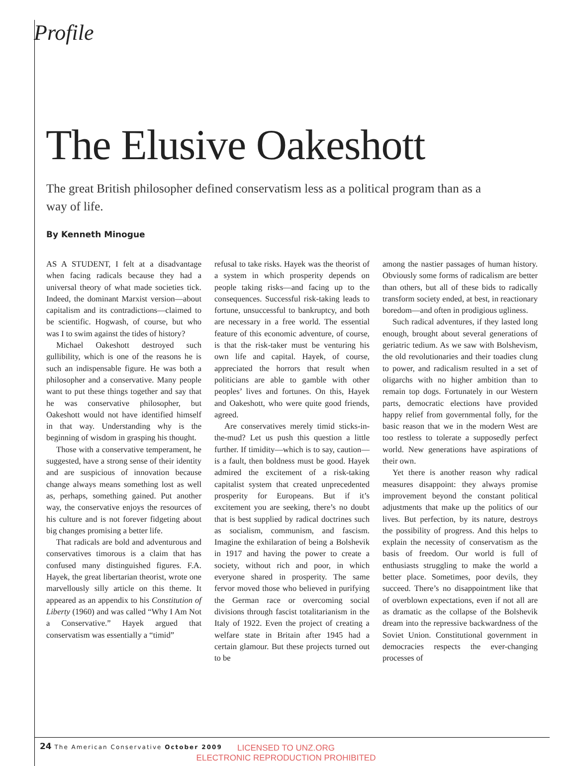Profile
The Elusive Oakeshott
The great British philosopher defined conservatism less as a political program than as a way of life.
By Kenneth Minogue
AS A STUDENT, I felt at a disadvantage when facing radicals because they had a universal theory of what made societies tick. Indeed, the dominant Marxist version—about capitalism and its contradictions—claimed to be scientific. Hogwash, of course, but who was I to swim against the tides of history?
Michael Oakeshott destroyed such gullibility, which is one of the reasons he is such an indispensable figure. He was both a philosopher and a conservative. Many people want to put these things together and say that he was conservative philosopher, but Oakeshott would not have identified himself in that way. Understanding why is the beginning of wisdom in grasping his thought.
Those with a conservative temperament, he suggested, have a strong sense of their identity and are suspicious of innovation because change always means something lost as well as, perhaps, something gained. Put another way, the conservative enjoys the resources of his culture and is not forever fidgeting about big changes promising a better life.
That radicals are bold and adventurous and conservatives timorous is a claim that has confused many distinguished figures. F.A. Hayek, the great libertarian theorist, wrote one marvellously silly article on this theme. It appeared as an appendix to his Constitution of Liberty (1960) and was called “Why I Am Not a Conservative.” Hayek argued that conservatism was essentially a “timid”
refusal to take risks. Hayek was the theorist of a system in which prosperity depends on people taking risks—and facing up to the consequences. Successful risk-taking leads to fortune, unsuccessful to bankruptcy, and both are necessary in a free world. The essential feature of this economic adventure, of course, is that the risk-taker must be venturing his own life and capital. Hayek, of course, appreciated the horrors that result when politicians are able to gamble with other peoples’ lives and fortunes. On this, Hayek and Oakeshott, who were quite good friends, agreed.
Are conservatives merely timid sticks-in-the-mud? Let us push this question a little further. If timidity—which is to say, caution—is a fault, then boldness must be good. Hayek admired the excitement of a risk-taking capitalist system that created unprecedented prosperity for Europeans. But if it’s excitement you are seeking, there’s no doubt that is best supplied by radical doctrines such as socialism, communism, and fascism. Imagine the exhilaration of being a Bolshevik in 1917 and having the power to create a society, without rich and poor, in which everyone shared in prosperity. The same fervor moved those who believed in purifying the German race or overcoming social divisions through fascist totalitarianism in the Italy of 1922. Even the project of creating a welfare state in Britain after 1945 had a certain glamour. But these projects turned out to be
among the nastier passages of human history. Obviously some forms of radicalism are better than others, but all of these bids to radically transform society ended, at best, in reactionary boredom—and often in prodigious ugliness.
Such radical adventures, if they lasted long enough, brought about several generations of geriatric tedium. As we saw with Bolshevism, the old revolutionaries and their toadies clung to power, and radicalism resulted in a set of oligarchs with no higher ambition than to remain top dogs. Fortunately in our Western parts, democratic elections have provided happy relief from governmental folly, for the basic reason that we in the modern West are too restless to tolerate a supposedly perfect world. New generations have aspirations of their own.
Yet there is another reason why radical measures disappoint: they always promise improvement beyond the constant political adjustments that make up the politics of our lives. But perfection, by its nature, destroys the possibility of progress. And this helps to explain the necessity of conservatism as the basis of freedom. Our world is full of enthusiasts struggling to make the world a better place. Sometimes, poor devils, they succeed. There’s no disappointment like that of overblown expectations, even if not all are as dramatic as the collapse of the Bolshevik dream into the repressive backwardness of the Soviet Union. Constitutional government in democracies respects the ever-changing processes of
24 The American Conservative October 2009
LICENSED TO UNZ.ORG
ELECTRONIC REPRODUCTION PROHIBITED